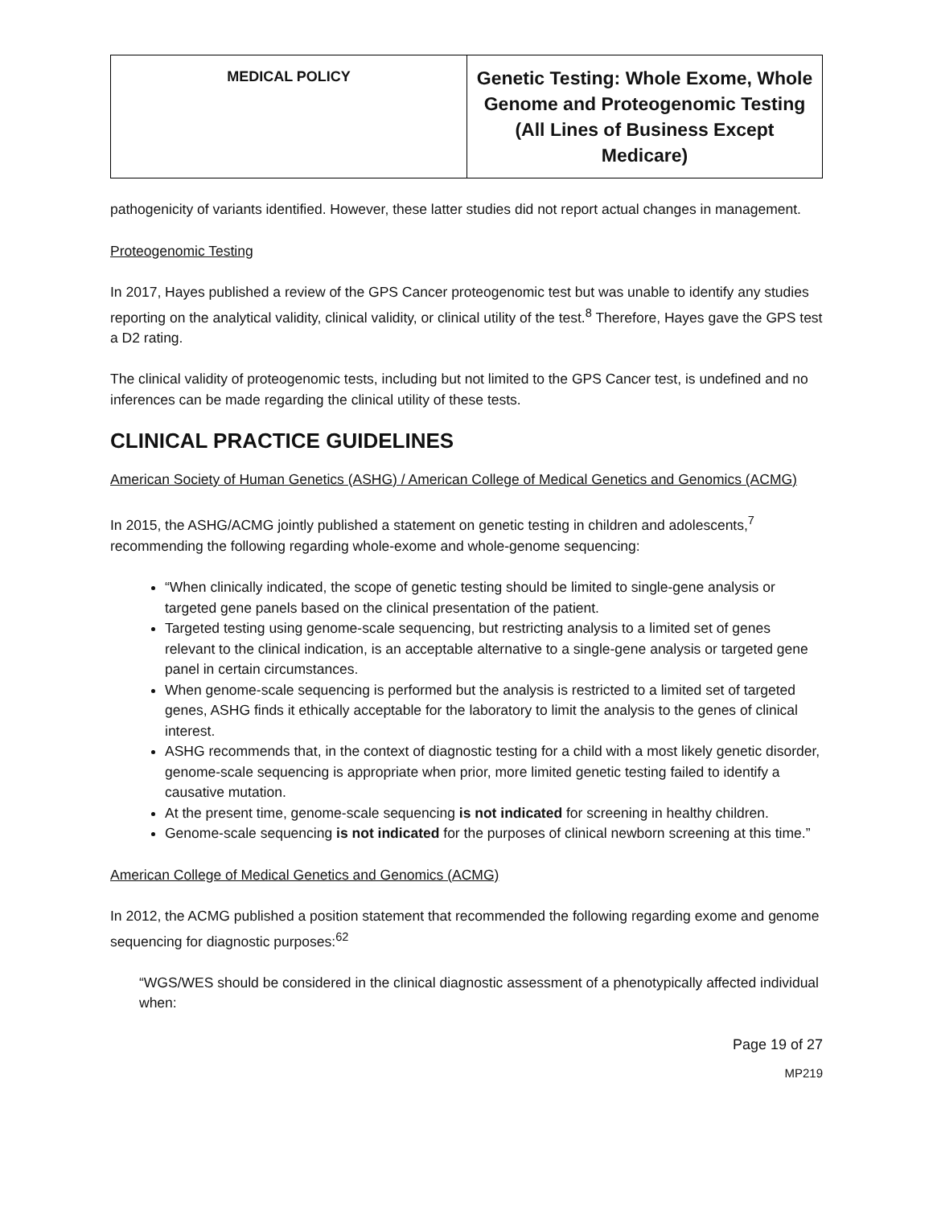| MEDICAL POLICY | Genetic Testing: Whole Exome, Whole Genome and Proteogenomic Testing (All Lines of Business Except Medicare) |
pathogenicity of variants identified. However, these latter studies did not report actual changes in management.
Proteogenomic Testing
In 2017, Hayes published a review of the GPS Cancer proteogenomic test but was unable to identify any studies reporting on the analytical validity, clinical validity, or clinical utility of the test.<sup>8</sup> Therefore, Hayes gave the GPS test a D2 rating.
The clinical validity of proteogenomic tests, including but not limited to the GPS Cancer test, is undefined and no inferences can be made regarding the clinical utility of these tests.
CLINICAL PRACTICE GUIDELINES
American Society of Human Genetics (ASHG) / American College of Medical Genetics and Genomics (ACMG)
In 2015, the ASHG/ACMG jointly published a statement on genetic testing in children and adolescents,<sup>7</sup> recommending the following regarding whole-exome and whole-genome sequencing:
“When clinically indicated, the scope of genetic testing should be limited to single-gene analysis or targeted gene panels based on the clinical presentation of the patient.
Targeted testing using genome-scale sequencing, but restricting analysis to a limited set of genes relevant to the clinical indication, is an acceptable alternative to a single-gene analysis or targeted gene panel in certain circumstances.
When genome-scale sequencing is performed but the analysis is restricted to a limited set of targeted genes, ASHG finds it ethically acceptable for the laboratory to limit the analysis to the genes of clinical interest.
ASHG recommends that, in the context of diagnostic testing for a child with a most likely genetic disorder, genome-scale sequencing is appropriate when prior, more limited genetic testing failed to identify a causative mutation.
At the present time, genome-scale sequencing is not indicated for screening in healthy children.
Genome-scale sequencing is not indicated for the purposes of clinical newborn screening at this time.”
American College of Medical Genetics and Genomics (ACMG)
In 2012, the ACMG published a position statement that recommended the following regarding exome and genome sequencing for diagnostic purposes:<sup>62</sup>
“WGS/WES should be considered in the clinical diagnostic assessment of a phenotypically affected individual when:
Page 19 of 27
MP219